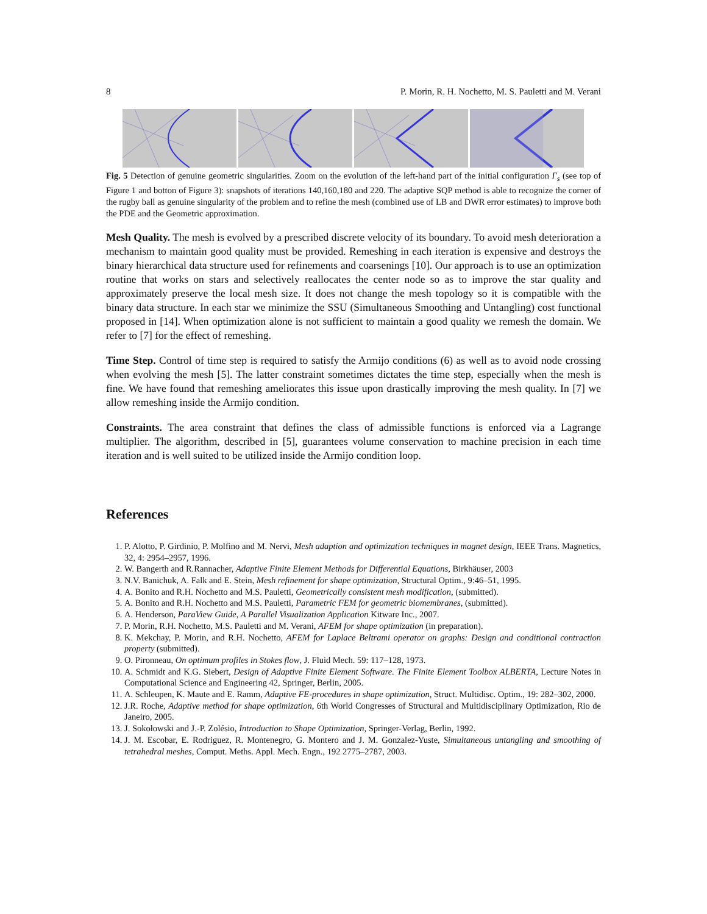8 P. Morin, R. H. Nochetto, M. S. Pauletti and M. Verani
Fig. 5 Detection of genuine geometric singularities. Zoom on the evolution of the left-hand part of the initial configuration Γ<sub>s</sub> (see top of Figure 1 and botton of Figure 3): snapshots of iterations 140,160,180 and 220. The adaptive SQP method is able to recognize the corner of the rugby ball as genuine singularity of the problem and to refine the mesh (combined use of LB and DWR error estimates) to improve both the PDE and the Geometric approximation.
Mesh Quality. The mesh is evolved by a prescribed discrete velocity of its boundary. To avoid mesh deterioration a mechanism to maintain good quality must be provided. Remeshing in each iteration is expensive and destroys the binary hierarchical data structure used for refinements and coarsenings [10]. Our approach is to use an optimization routine that works on stars and selectively reallocates the center node so as to improve the star quality and approximately preserve the local mesh size. It does not change the mesh topology so it is compatible with the binary data structure. In each star we minimize the SSU (Simultaneous Smoothing and Untangling) cost functional proposed in [14]. When optimization alone is not sufficient to maintain a good quality we remesh the domain. We refer to [7] for the effect of remeshing.
Time Step. Control of time step is required to satisfy the Armijo conditions (6) as well as to avoid node crossing when evolving the mesh [5]. The latter constraint sometimes dictates the time step, especially when the mesh is fine. We have found that remeshing ameliorates this issue upon drastically improving the mesh quality. In [7] we allow remeshing inside the Armijo condition.
Constraints. The area constraint that defines the class of admissible functions is enforced via a Lagrange multiplier. The algorithm, described in [5], guarantees volume conservation to machine precision in each time iteration and is well suited to be utilized inside the Armijo condition loop.
References
1. P. Alotto, P. Girdinio, P. Molfino and M. Nervi, Mesh adaption and optimization techniques in magnet design, IEEE Trans. Magnetics, 32, 4: 2954–2957, 1996.
2. W. Bangerth and R.Rannacher, Adaptive Finite Element Methods for Differential Equations, Birkhäuser, 2003
3. N.V. Banichuk, A. Falk and E. Stein, Mesh refinement for shape optimization, Structural Optim., 9:46–51, 1995.
4. A. Bonito and R.H. Nochetto and M.S. Pauletti, Geometrically consistent mesh modification, (submitted).
5. A. Bonito and R.H. Nochetto and M.S. Pauletti, Parametric FEM for geometric biomembranes, (submitted).
6. A. Henderson, ParaView Guide, A Parallel Visualization Application Kitware Inc., 2007.
7. P. Morin, R.H. Nochetto, M.S. Pauletti and M. Verani, AFEM for shape optimization (in preparation).
8. K. Mekchay, P. Morin, and R.H. Nochetto, AFEM for Laplace Beltrami operator on graphs: Design and conditional contraction property (submitted).
9. O. Pironneau, On optimum profiles in Stokes flow, J. Fluid Mech. 59: 117–128, 1973.
10. A. Schmidt and K.G. Siebert, Design of Adaptive Finite Element Software. The Finite Element Toolbox ALBERTA, Lecture Notes in Computational Science and Engineering 42, Springer, Berlin, 2005.
11. A. Schleupen, K. Maute and E. Ramm, Adaptive FE-procedures in shape optimization, Struct. Multidisc. Optim., 19: 282–302, 2000.
12. J.R. Roche, Adaptive method for shape optimization, 6th World Congresses of Structural and Multidisciplinary Optimization, Rio de Janeiro, 2005.
13. J. Sokołowski and J.-P. Zolésio, Introduction to Shape Optimization, Springer-Verlag, Berlin, 1992.
14. J. M. Escobar, E. Rodriguez, R. Montenegro, G. Montero and J. M. Gonzalez-Yuste, Simultaneous untangling and smoothing of tetrahedral meshes, Comput. Meths. Appl. Mech. Engn., 192 2775–2787, 2003.